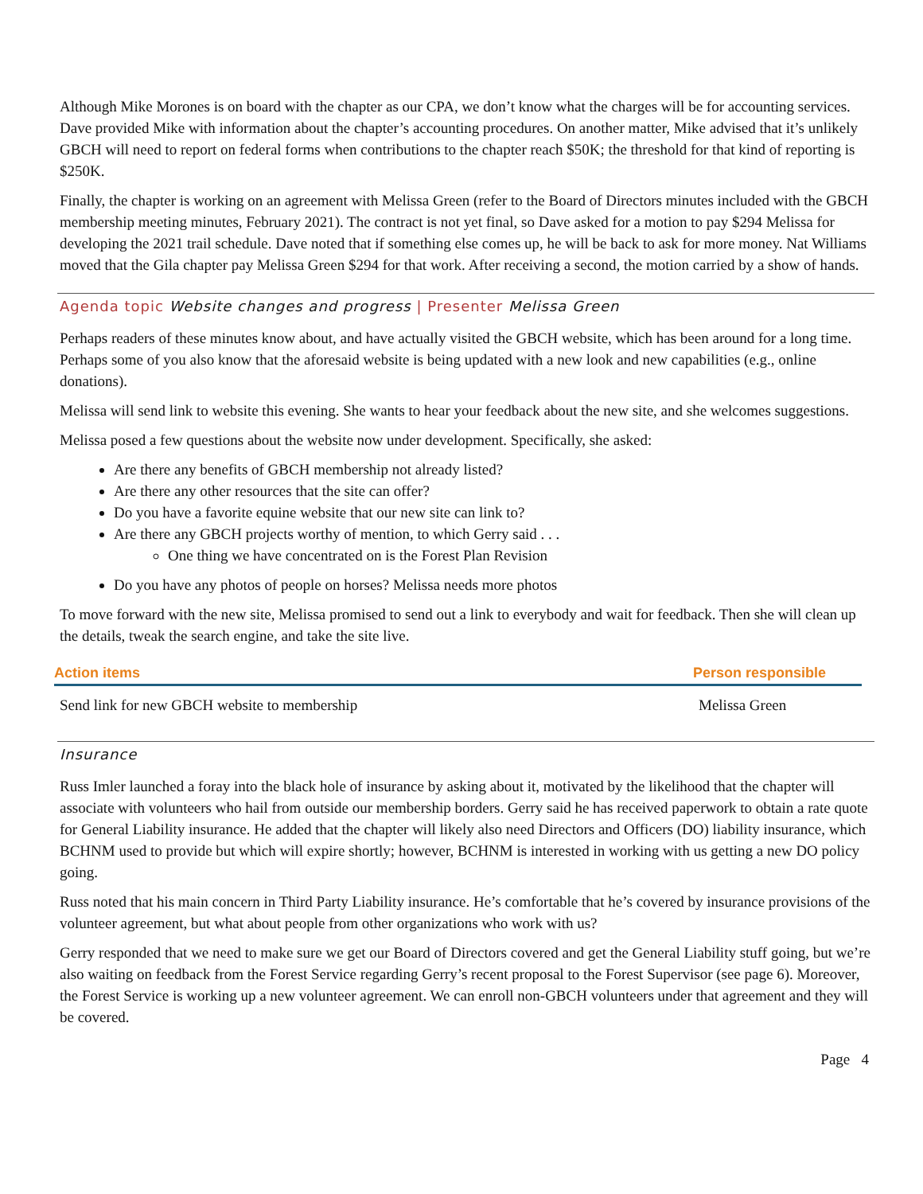Although Mike Morones is on board with the chapter as our CPA, we don’t know what the charges will be for accounting services. Dave provided Mike with information about the chapter’s accounting procedures. On another matter, Mike advised that it’s unlikely GBCH will need to report on federal forms when contributions to the chapter reach $50K; the threshold for that kind of reporting is $250K.
Finally, the chapter is working on an agreement with Melissa Green (refer to the Board of Directors minutes included with the GBCH membership meeting minutes, February 2021). The contract is not yet final, so Dave asked for a motion to pay $294 Melissa for developing the 2021 trail schedule. Dave noted that if something else comes up, he will be back to ask for more money. Nat Williams moved that the Gila chapter pay Melissa Green $294 for that work. After receiving a second, the motion carried by a show of hands.
Agenda topic Website changes and progress | Presenter Melissa Green
Perhaps readers of these minutes know about, and have actually visited the GBCH website, which has been around for a long time. Perhaps some of you also know that the aforesaid website is being updated with a new look and new capabilities (e.g., online donations).
Melissa will send link to website this evening. She wants to hear your feedback about the new site, and she welcomes suggestions.
Melissa posed a few questions about the website now under development. Specifically, she asked:
Are there any benefits of GBCH membership not already listed?
Are there any other resources that the site can offer?
Do you have a favorite equine website that our new site can link to?
Are there any GBCH projects worthy of mention, to which Gerry said . . .
One thing we have concentrated on is the Forest Plan Revision
Do you have any photos of people on horses? Melissa needs more photos
To move forward with the new site, Melissa promised to send out a link to everybody and wait for feedback. Then she will clean up the details, tweak the search engine, and take the site live.
| Action items | Person responsible |
| --- | --- |
| Send link for new GBCH website to membership | Melissa Green |
Insurance
Russ Imler launched a foray into the black hole of insurance by asking about it, motivated by the likelihood that the chapter will associate with volunteers who hail from outside our membership borders. Gerry said he has received paperwork to obtain a rate quote for General Liability insurance. He added that the chapter will likely also need Directors and Officers (DO) liability insurance, which BCHNM used to provide but which will expire shortly; however, BCHNM is interested in working with us getting a new DO policy going.
Russ noted that his main concern in Third Party Liability insurance. He’s comfortable that he’s covered by insurance provisions of the volunteer agreement, but what about people from other organizations who work with us?
Gerry responded that we need to make sure we get our Board of Directors covered and get the General Liability stuff going, but we’re also waiting on feedback from the Forest Service regarding Gerry’s recent proposal to the Forest Supervisor (see page 6). Moreover, the Forest Service is working up a new volunteer agreement. We can enroll non-GBCH volunteers under that agreement and they will be covered.
Page 4